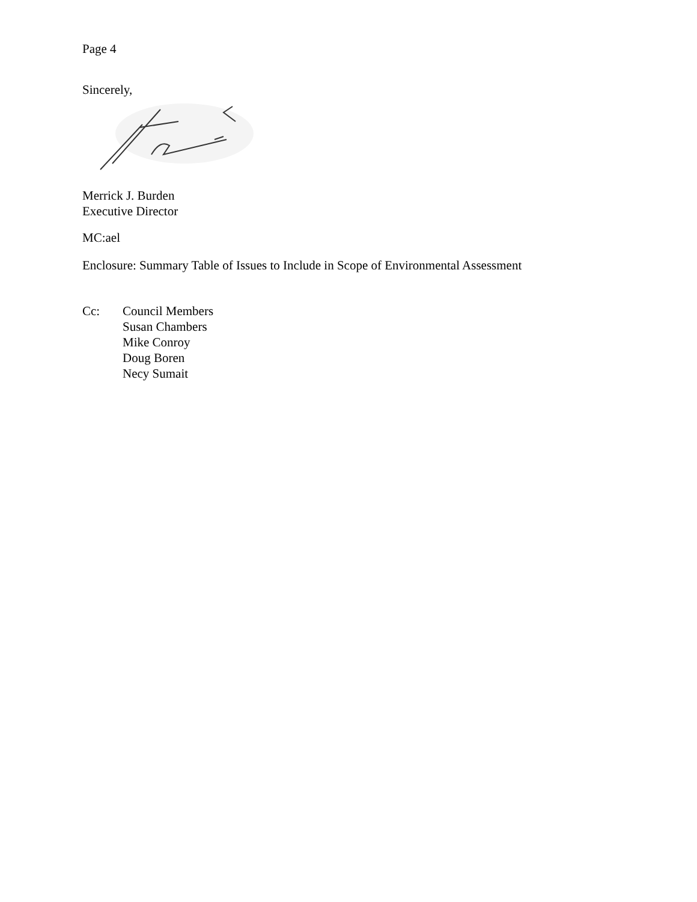Page 4
Sincerely,
Merrick J. Burden
Executive Director
MC:ael
Enclosure: Summary Table of Issues to Include in Scope of Environmental Assessment
Cc: Council Members
Susan Chambers
Mike Conroy
Doug Boren
Necy Sumait